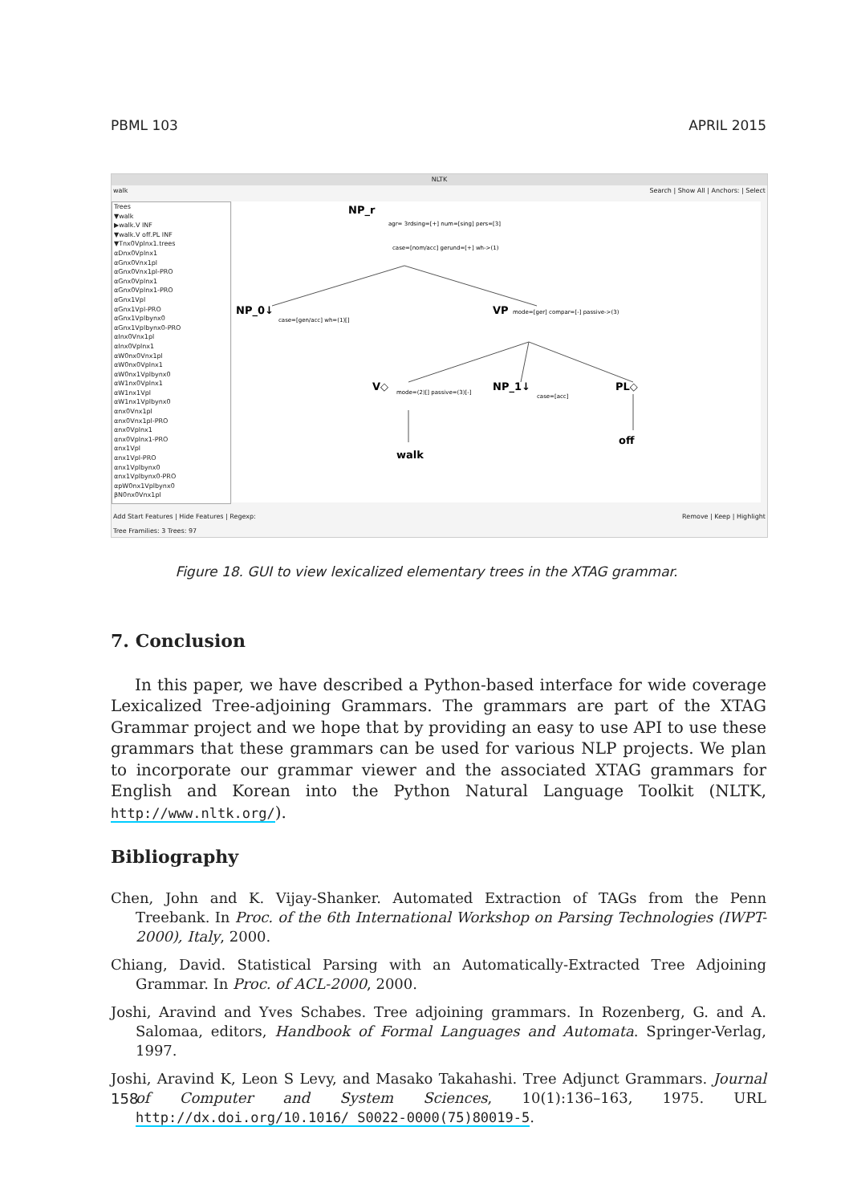PBML 103 APRIL 2015
NLTK
walk Search | Show All | Anchors: | Select
Trees
▼walk
▶walk.V INF
▼walk.V off.PL INF
▼Tnx0Vplnx1.trees
αDnx0Vplnx1
αGnx0Vnx1pl
αGnx0Vnx1pl-PRO
αGnx0Vplnx1
αGnx0Vplnx1-PRO
αGnx1Vpl
αGnx1Vpl-PRO
αGnx1Vplbynx0
αGnx1Vplbynx0-PRO
αInx0Vnx1pl
αInx0Vplnx1
αW0nx0Vnx1pl
αW0nx0Vplnx1
αW0nx1Vplbynx0
αW1nx0Vplnx1
αW1nx1Vpl
αW1nx1Vplbynx0
αnx0Vnx1pl
αnx0Vnx1pl-PRO
αnx0Vplnx1
αnx0Vplnx1-PRO
αnx1Vpl
αnx1Vpl-PRO
αnx1Vplbynx0
αnx1Vplbynx0-PRO
αpW0nx1Vplbynx0
βN0nx0Vnx1pl
NP_r
NP_0↓
VP
V◇
NP_1↓
PL◇
walk
off
agr= 3rdsing=[+] num=[sing] pers=[3]
case=[nom/acc] gerund=[+] wh->(1)
case=[gen/acc] wh=(1)[]
mode=[ger] compar=[-] passive->(3)
mode=(2)[] passive=(3)[-]
case=[acc]
Add Start Features | Hide Features | Regexp: Remove | Keep | Highlight
Tree Framilies: 3 Trees: 97
Figure 18. GUI to view lexicalized elementary trees in the XTAG grammar.
7. Conclusion
In this paper, we have described a Python-based interface for wide coverage Lexicalized Tree-adjoining Grammars. The grammars are part of the XTAG Grammar project and we hope that by providing an easy to use API to use these grammars that these grammars can be used for various NLP projects. We plan to incorporate our grammar viewer and the associated XTAG grammars for English and Korean into the Python Natural Language Toolkit (NLTK, http://www.nltk.org/).
Bibliography
Chen, John and K. Vijay-Shanker. Automated Extraction of TAGs from the Penn Treebank. In Proc. of the 6th International Workshop on Parsing Technologies (IWPT-2000), Italy, 2000.
Chiang, David. Statistical Parsing with an Automatically-Extracted Tree Adjoining Grammar. In Proc. of ACL-2000, 2000.
Joshi, Aravind and Yves Schabes. Tree adjoining grammars. In Rozenberg, G. and A. Salomaa, editors, Handbook of Formal Languages and Automata. Springer-Verlag, 1997.
Joshi, Aravind K, Leon S Levy, and Masako Takahashi. Tree Adjunct Grammars. Journal of Computer and System Sciences, 10(1):136–163, 1975. URL http://dx.doi.org/10.1016/ S0022-0000(75)80019-5.
158